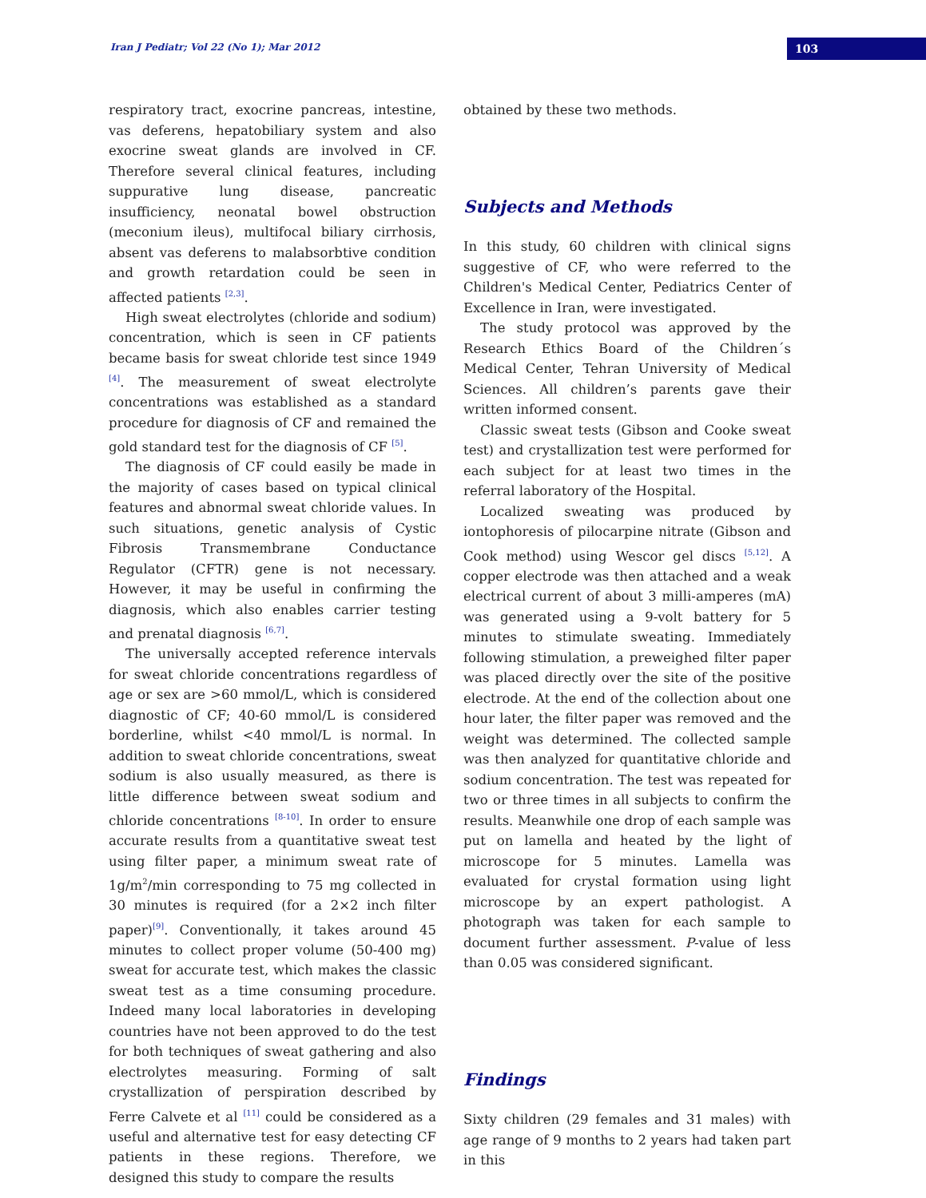Iran J Pediatr; Vol 22 (No 1); Mar 2012
103
respiratory tract, exocrine pancreas, intestine, vas deferens, hepatobiliary system and also exocrine sweat glands are involved in CF. Therefore several clinical features, including suppurative lung disease, pancreatic insufficiency, neonatal bowel obstruction (meconium ileus), multifocal biliary cirrhosis, absent vas deferens to malabsorbtive condition and growth retardation could be seen in affected patients <sup>[2,3]</sup>.
High sweat electrolytes (chloride and sodium) concentration, which is seen in CF patients became basis for sweat chloride test since 1949 <sup>[4]</sup>. The measurement of sweat electrolyte concentrations was established as a standard procedure for diagnosis of CF and remained the gold standard test for the diagnosis of CF <sup>[5]</sup>.
The diagnosis of CF could easily be made in the majority of cases based on typical clinical features and abnormal sweat chloride values. In such situations, genetic analysis of Cystic Fibrosis Transmembrane Conductance Regulator (CFTR) gene is not necessary. However, it may be useful in confirming the diagnosis, which also enables carrier testing and prenatal diagnosis <sup>[6,7]</sup>.
The universally accepted reference intervals for sweat chloride concentrations regardless of age or sex are >60 mmol/L, which is considered diagnostic of CF; 40-60 mmol/L is considered borderline, whilst <40 mmol/L is normal. In addition to sweat chloride concentrations, sweat sodium is also usually measured, as there is little difference between sweat sodium and chloride concentrations <sup>[8-10]</sup>. In order to ensure accurate results from a quantitative sweat test using filter paper, a minimum sweat rate of 1g/m<sup>2</sup>/min corresponding to 75 mg collected in 30 minutes is required (for a 2×2 inch filter paper)<sup>[9]</sup>. Conventionally, it takes around 45 minutes to collect proper volume (50-400 mg) sweat for accurate test, which makes the classic sweat test as a time consuming procedure. Indeed many local laboratories in developing countries have not been approved to do the test for both techniques of sweat gathering and also electrolytes measuring. Forming of salt crystallization of perspiration described by Ferre Calvete et al <sup>[11]</sup> could be considered as a useful and alternative test for easy detecting CF patients in these regions. Therefore, we designed this study to compare the results
obtained by these two methods.
Subjects and Methods
In this study, 60 children with clinical signs suggestive of CF, who were referred to the Children's Medical Center, Pediatrics Center of Excellence in Iran, were investigated.
The study protocol was approved by the Research Ethics Board of the Children´s Medical Center, Tehran University of Medical Sciences. All children’s parents gave their written informed consent.
Classic sweat tests (Gibson and Cooke sweat test) and crystallization test were performed for each subject for at least two times in the referral laboratory of the Hospital.
Localized sweating was produced by iontophoresis of pilocarpine nitrate (Gibson and Cook method) using Wescor gel discs <sup>[5,12]</sup>. A copper electrode was then attached and a weak electrical current of about 3 milli-amperes (mA) was generated using a 9-volt battery for 5 minutes to stimulate sweating. Immediately following stimulation, a preweighed filter paper was placed directly over the site of the positive electrode. At the end of the collection about one hour later, the filter paper was removed and the weight was determined. The collected sample was then analyzed for quantitative chloride and sodium concentration. The test was repeated for two or three times in all subjects to confirm the results. Meanwhile one drop of each sample was put on lamella and heated by the light of microscope for 5 minutes. Lamella was evaluated for crystal formation using light microscope by an expert pathologist. A photograph was taken for each sample to document further assessment. P-value of less than 0.05 was considered significant.
Findings
Sixty children (29 females and 31 males) with age range of 9 months to 2 years had taken part in this